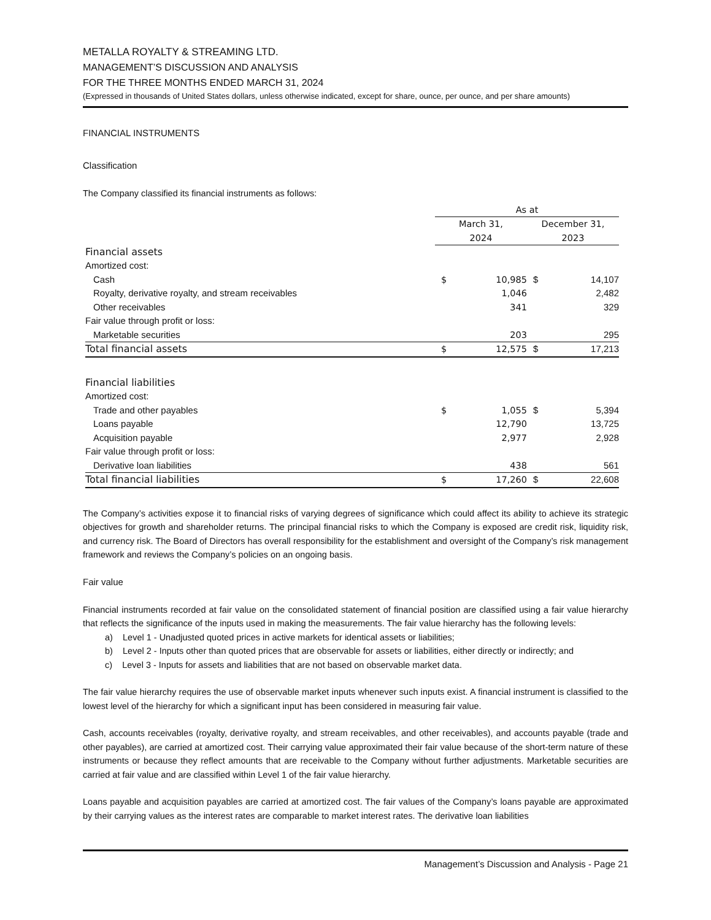METALLA ROYALTY & STREAMING LTD.
MANAGEMENT’S DISCUSSION AND ANALYSIS
FOR THE THREE MONTHS ENDED MARCH 31, 2024
(Expressed in thousands of United States dollars, unless otherwise indicated, except for share, ounce, per ounce, and per share amounts)
FINANCIAL INSTRUMENTS
Classification
The Company classified its financial instruments as follows:
| | As at | | | |
| | March 31, 2024 | | December 31, 2023 | |
| Financial assets | | | | |
| Amortized cost: | | | | |
| Cash | $ | 10,985 | $ | 14,107 |
| Royalty, derivative royalty, and stream receivables | | 1,046 | | 2,482 |
| Other receivables | | 341 | | 329 |
| Fair value through profit or loss: | | | | |
| Marketable securities | | 203 | | 295 |
| Total financial assets | $ | 12,575 | $ | 17,213 |
| Financial liabilities | | | | |
| Amortized cost: | | | | |
| Trade and other payables | $ | 1,055 | $ | 5,394 |
| Loans payable | | 12,790 | | 13,725 |
| Acquisition payable | | 2,977 | | 2,928 |
| Fair value through profit or loss: | | | | |
| Derivative loan liabilities | | 438 | | 561 |
| Total financial liabilities | $ | 17,260 | $ | 22,608 |
The Company’s activities expose it to financial risks of varying degrees of significance which could affect its ability to achieve its strategic objectives for growth and shareholder returns. The principal financial risks to which the Company is exposed are credit risk, liquidity risk, and currency risk. The Board of Directors has overall responsibility for the establishment and oversight of the Company’s risk management framework and reviews the Company’s policies on an ongoing basis.
Fair value
Financial instruments recorded at fair value on the consolidated statement of financial position are classified using a fair value hierarchy that reflects the significance of the inputs used in making the measurements. The fair value hierarchy has the following levels:
a) Level 1 - Unadjusted quoted prices in active markets for identical assets or liabilities;
b) Level 2 - Inputs other than quoted prices that are observable for assets or liabilities, either directly or indirectly; and
c) Level 3 - Inputs for assets and liabilities that are not based on observable market data.
The fair value hierarchy requires the use of observable market inputs whenever such inputs exist. A financial instrument is classified to the lowest level of the hierarchy for which a significant input has been considered in measuring fair value.
Cash, accounts receivables (royalty, derivative royalty, and stream receivables, and other receivables), and accounts payable (trade and other payables), are carried at amortized cost. Their carrying value approximated their fair value because of the short-term nature of these instruments or because they reflect amounts that are receivable to the Company without further adjustments. Marketable securities are carried at fair value and are classified within Level 1 of the fair value hierarchy.
Loans payable and acquisition payables are carried at amortized cost. The fair values of the Company’s loans payable are approximated by their carrying values as the interest rates are comparable to market interest rates. The derivative loan liabilities
Management’s Discussion and Analysis - Page 21